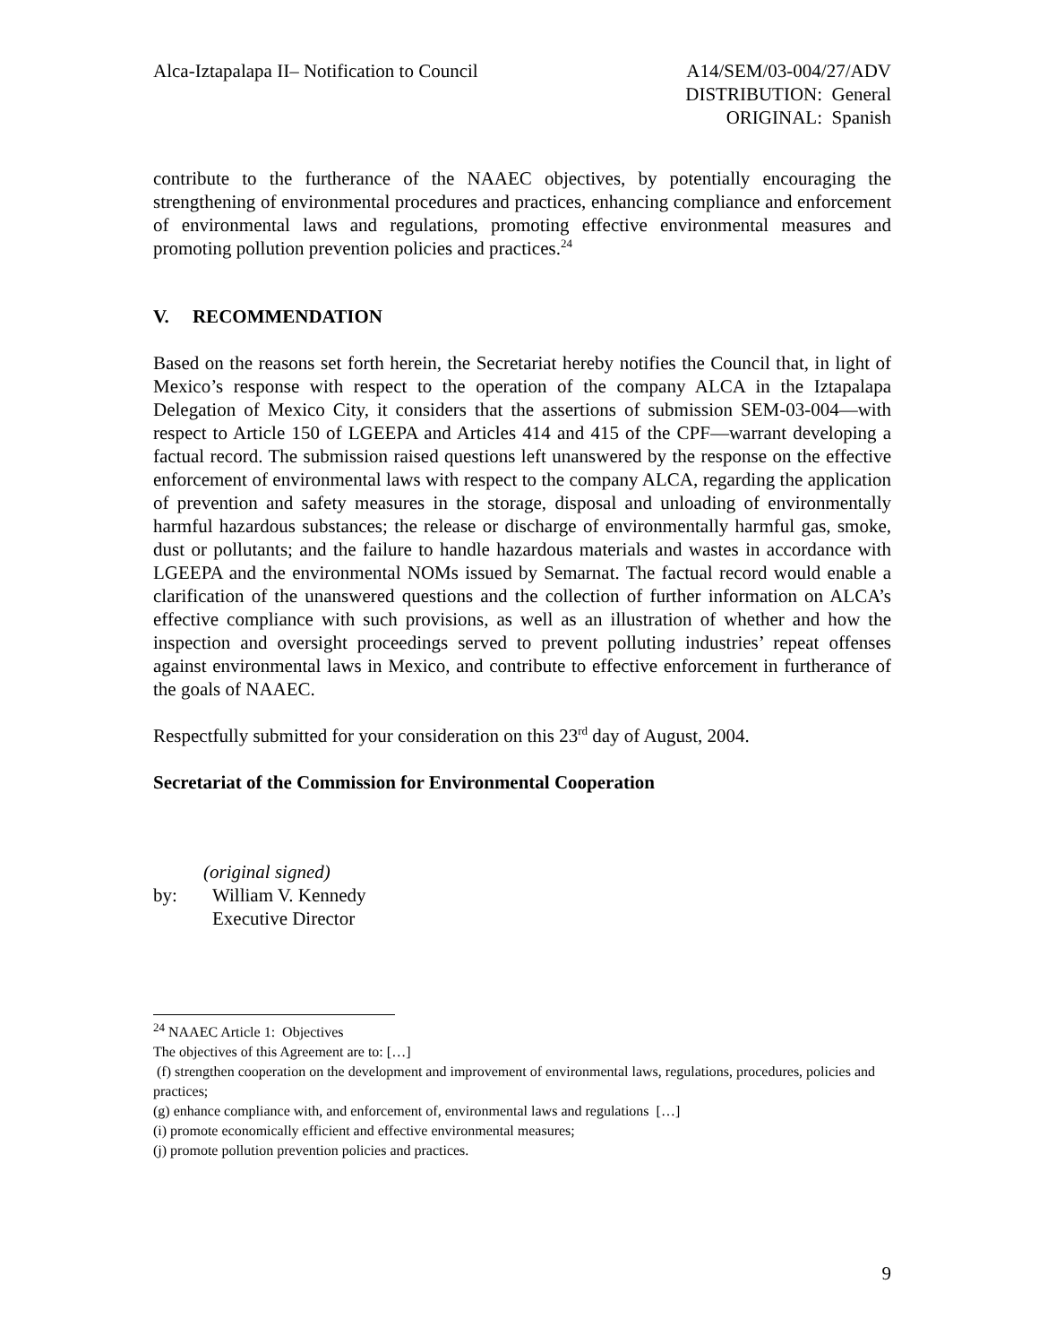Alca-Iztapalapa II– Notification to Council
A14/SEM/03-004/27/ADV
DISTRIBUTION: General
ORIGINAL: Spanish
contribute to the furtherance of the NAAEC objectives, by potentially encouraging the strengthening of environmental procedures and practices, enhancing compliance and enforcement of environmental laws and regulations, promoting effective environmental measures and promoting pollution prevention policies and practices.<sup>24</sup>
V. RECOMMENDATION
Based on the reasons set forth herein, the Secretariat hereby notifies the Council that, in light of Mexico’s response with respect to the operation of the company ALCA in the Iztapalapa Delegation of Mexico City, it considers that the assertions of submission SEM-03-004—with respect to Article 150 of LGEEPA and Articles 414 and 415 of the CPF—warrant developing a factual record. The submission raised questions left unanswered by the response on the effective enforcement of environmental laws with respect to the company ALCA, regarding the application of prevention and safety measures in the storage, disposal and unloading of environmentally harmful hazardous substances; the release or discharge of environmentally harmful gas, smoke, dust or pollutants; and the failure to handle hazardous materials and wastes in accordance with LGEEPA and the environmental NOMs issued by Semarnat. The factual record would enable a clarification of the unanswered questions and the collection of further information on ALCA’s effective compliance with such provisions, as well as an illustration of whether and how the inspection and oversight proceedings served to prevent polluting industries’ repeat offenses against environmental laws in Mexico, and contribute to effective enforcement in furtherance of the goals of NAAEC.
Respectfully submitted for your consideration on this 23<sup>rd</sup> day of August, 2004.
Secretariat of the Commission for Environmental Cooperation
(original signed)
by: William V. Kennedy
Executive Director
<sup>24</sup> NAAEC Article 1: Objectives
The objectives of this Agreement are to: […]
(f) strengthen cooperation on the development and improvement of environmental laws, regulations, procedures, policies and practices;
(g) enhance compliance with, and enforcement of, environmental laws and regulations […]
(i) promote economically efficient and effective environmental measures;
(j) promote pollution prevention policies and practices.
9